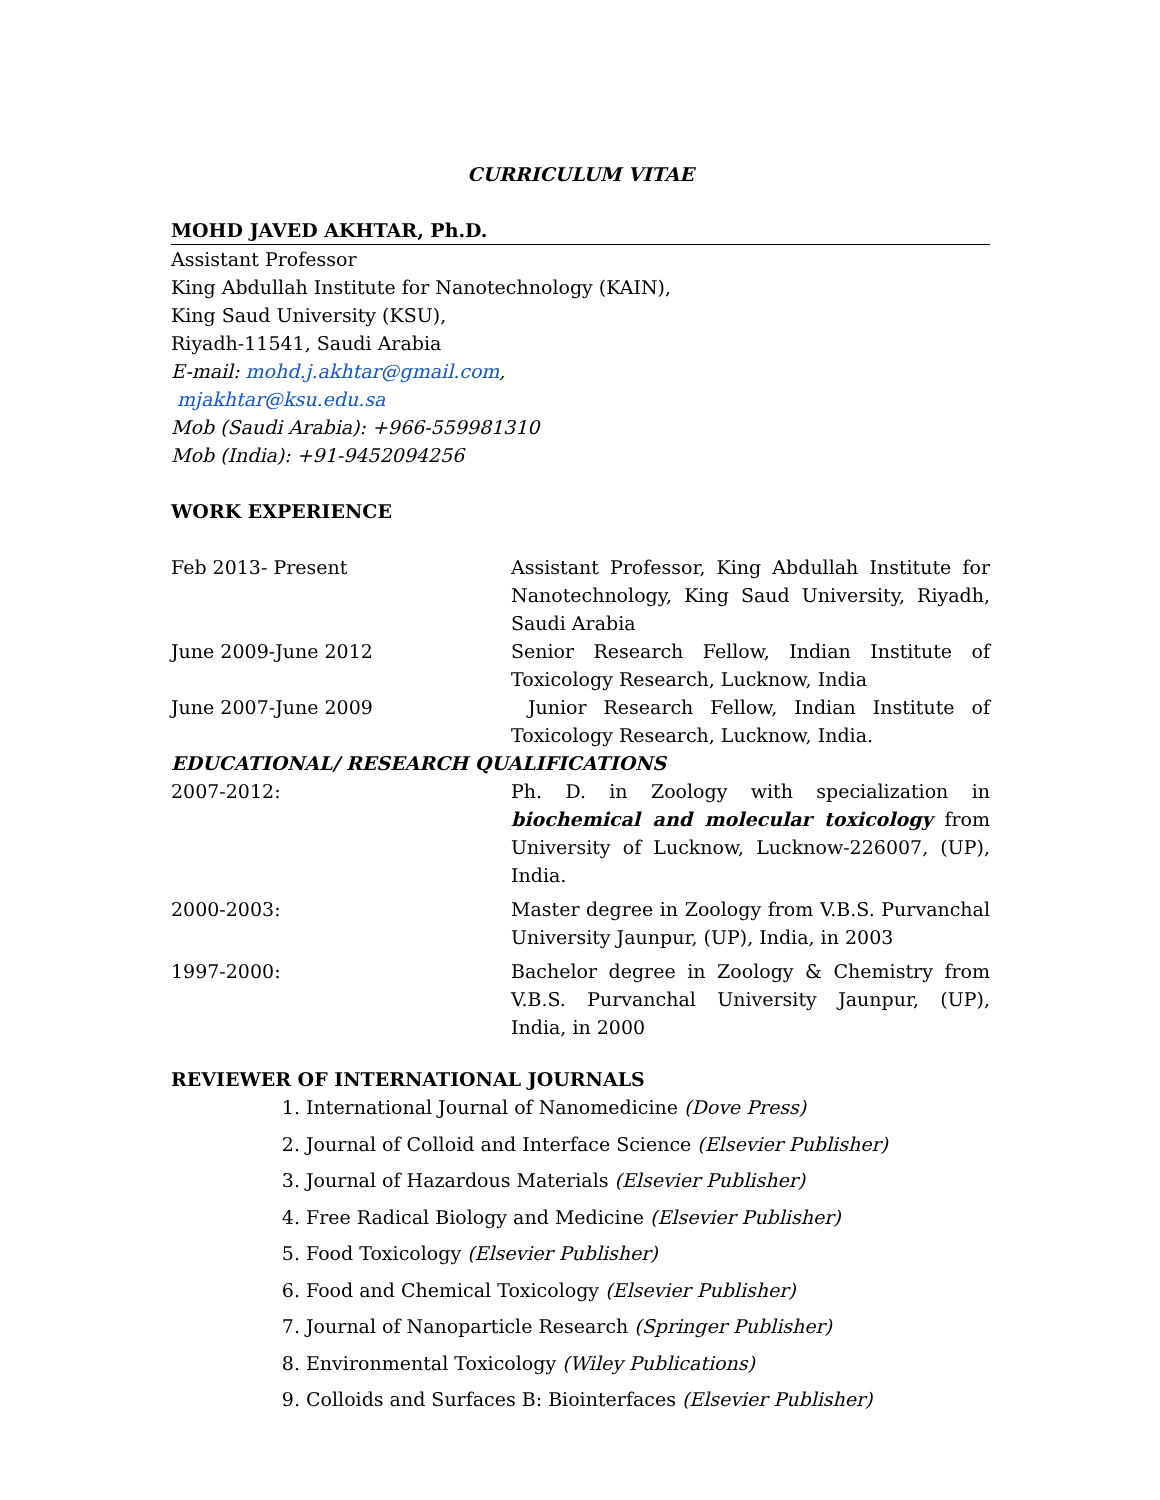CURRICULUM VITAE
MOHD JAVED AKHTAR, Ph.D.
Assistant Professor
King Abdullah Institute for Nanotechnology (KAIN),
King Saud University (KSU),
Riyadh-11541, Saudi Arabia
E-mail: mohd.j.akhtar@gmail.com,
mjakhtar@ksu.edu.sa
Mob (Saudi Arabia): +966-559981310
Mob (India): +91-9452094256
WORK EXPERIENCE
| Feb 2013- Present | Assistant Professor, King Abdullah Institute for Nanotechnology, King Saud University, Riyadh, Saudi Arabia |
| June 2009-June 2012 | Senior Research Fellow, Indian Institute of Toxicology Research, Lucknow, India |
| June 2007-June 2009 | Junior Research Fellow, Indian Institute of Toxicology Research, Lucknow, India. |
| EDUCATIONAL/ RESEARCH QUALIFICATIONS | |
| 2007-2012: | Ph. D. in Zoology with specialization in biochemical and molecular toxicology from University of Lucknow, Lucknow-226007, (UP), India. |
| 2000-2003: | Master degree in Zoology from V.B.S. Purvanchal University Jaunpur, (UP), India, in 2003 |
| 1997-2000: | Bachelor degree in Zoology & Chemistry from V.B.S. Purvanchal University Jaunpur, (UP), India, in 2000 |
REVIEWER OF INTERNATIONAL JOURNALS
1. International Journal of Nanomedicine (Dove Press)
2. Journal of Colloid and Interface Science (Elsevier Publisher)
3. Journal of Hazardous Materials (Elsevier Publisher)
4. Free Radical Biology and Medicine (Elsevier Publisher)
5. Food Toxicology (Elsevier Publisher)
6. Food and Chemical Toxicology (Elsevier Publisher)
7. Journal of Nanoparticle Research (Springer Publisher)
8. Environmental Toxicology (Wiley Publications)
9. Colloids and Surfaces B: Biointerfaces (Elsevier Publisher)